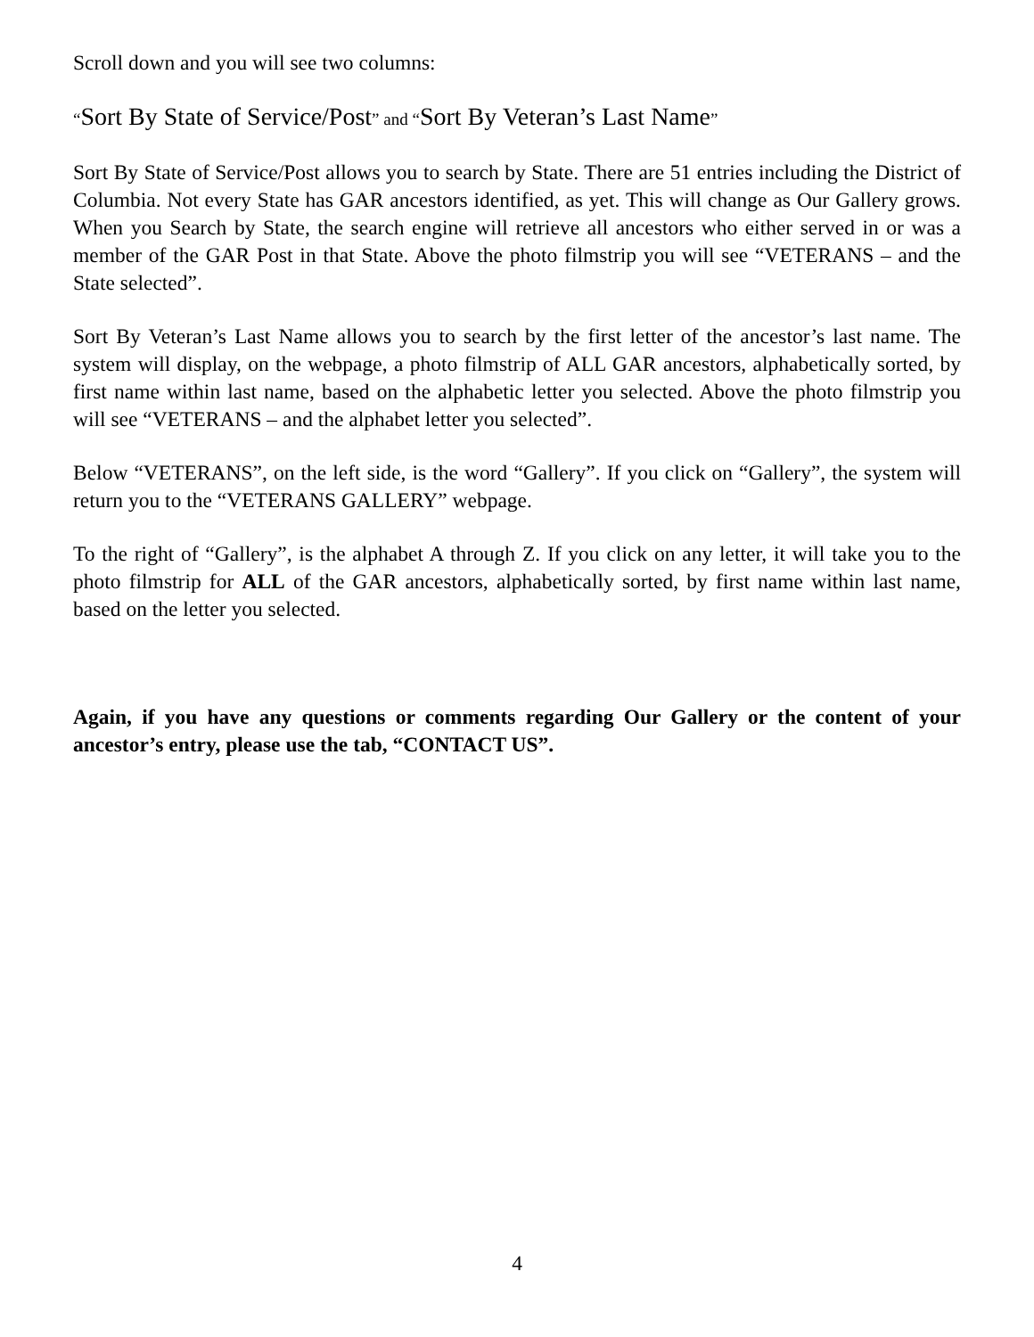Scroll down and you will see two columns:
“Sort By State of Service/Post” and “Sort By Veteran’s Last Name”
Sort By State of Service/Post allows you to search by State. There are 51 entries including the District of Columbia. Not every State has GAR ancestors identified, as yet. This will change as Our Gallery grows. When you Search by State, the search engine will retrieve all ancestors who either served in or was a member of the GAR Post in that State. Above the photo filmstrip you will see “VETERANS – and the State selected”.
Sort By Veteran’s Last Name allows you to search by the first letter of the ancestor’s last name. The system will display, on the webpage, a photo filmstrip of ALL GAR ancestors, alphabetically sorted, by first name within last name, based on the alphabetic letter you selected. Above the photo filmstrip you will see “VETERANS – and the alphabet letter you selected”.
Below “VETERANS”, on the left side, is the word “Gallery”. If you click on “Gallery”, the system will return you to the “VETERANS GALLERY” webpage.
To the right of “Gallery”, is the alphabet A through Z. If you click on any letter, it will take you to the photo filmstrip for ALL of the GAR ancestors, alphabetically sorted, by first name within last name, based on the letter you selected.
Again, if you have any questions or comments regarding Our Gallery or the content of your ancestor’s entry, please use the tab, “CONTACT US”.
4